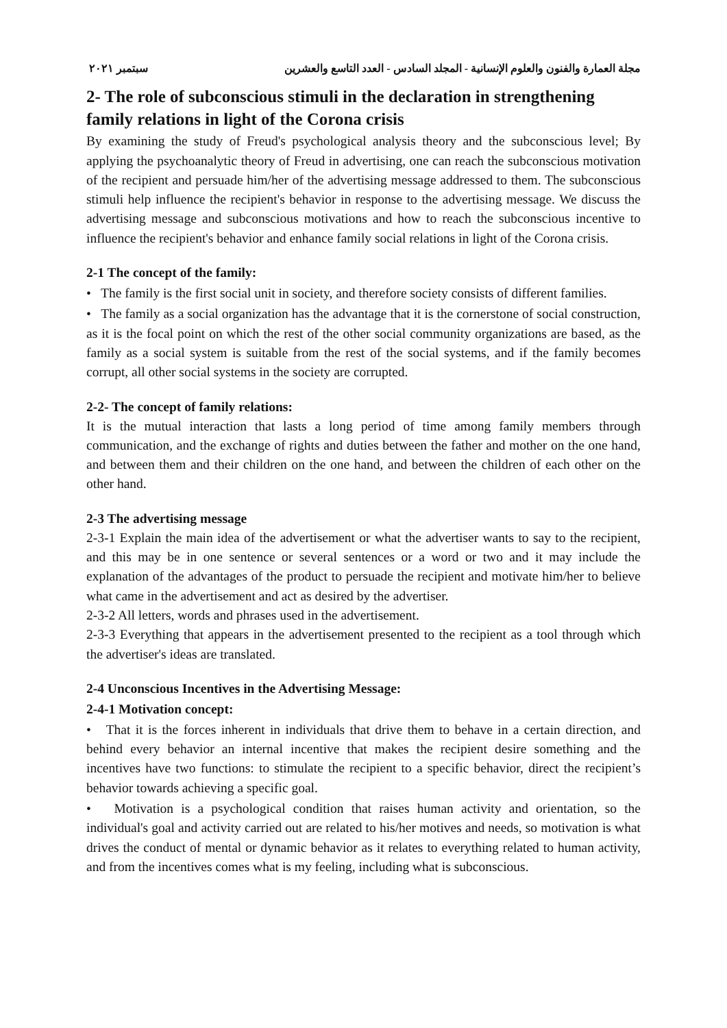مجلة العمارة والفنون والعلوم الإنسانية - المجلد السادس - العدد التاسع والعشرين سبتمبر ٢٠٢١
2- The role of subconscious stimuli in the declaration in strengthening family relations in light of the Corona crisis
By examining the study of Freud's psychological analysis theory and the subconscious level; By applying the psychoanalytic theory of Freud in advertising, one can reach the subconscious motivation of the recipient and persuade him/her of the advertising message addressed to them. The subconscious stimuli help influence the recipient's behavior in response to the advertising message. We discuss the advertising message and subconscious motivations and how to reach the subconscious incentive to influence the recipient's behavior and enhance family social relations in light of the Corona crisis.
2-1 The concept of the family:
• The family is the first social unit in society, and therefore society consists of different families.
• The family as a social organization has the advantage that it is the cornerstone of social construction, as it is the focal point on which the rest of the other social community organizations are based, as the family as a social system is suitable from the rest of the social systems, and if the family becomes corrupt, all other social systems in the society are corrupted.
2-2- The concept of family relations:
It is the mutual interaction that lasts a long period of time among family members through communication, and the exchange of rights and duties between the father and mother on the one hand, and between them and their children on the one hand, and between the children of each other on the other hand.
2-3 The advertising message
2-3-1 Explain the main idea of the advertisement or what the advertiser wants to say to the recipient, and this may be in one sentence or several sentences or a word or two and it may include the explanation of the advantages of the product to persuade the recipient and motivate him/her to believe what came in the advertisement and act as desired by the advertiser.
2-3-2 All letters, words and phrases used in the advertisement.
2-3-3 Everything that appears in the advertisement presented to the recipient as a tool through which the advertiser's ideas are translated.
2-4 Unconscious Incentives in the Advertising Message:
2-4-1 Motivation concept:
• That it is the forces inherent in individuals that drive them to behave in a certain direction, and behind every behavior an internal incentive that makes the recipient desire something and the incentives have two functions: to stimulate the recipient to a specific behavior, direct the recipient’s behavior towards achieving a specific goal.
• Motivation is a psychological condition that raises human activity and orientation, so the individual's goal and activity carried out are related to his/her motives and needs, so motivation is what drives the conduct of mental or dynamic behavior as it relates to everything related to human activity, and from the incentives comes what is my feeling, including what is subconscious.